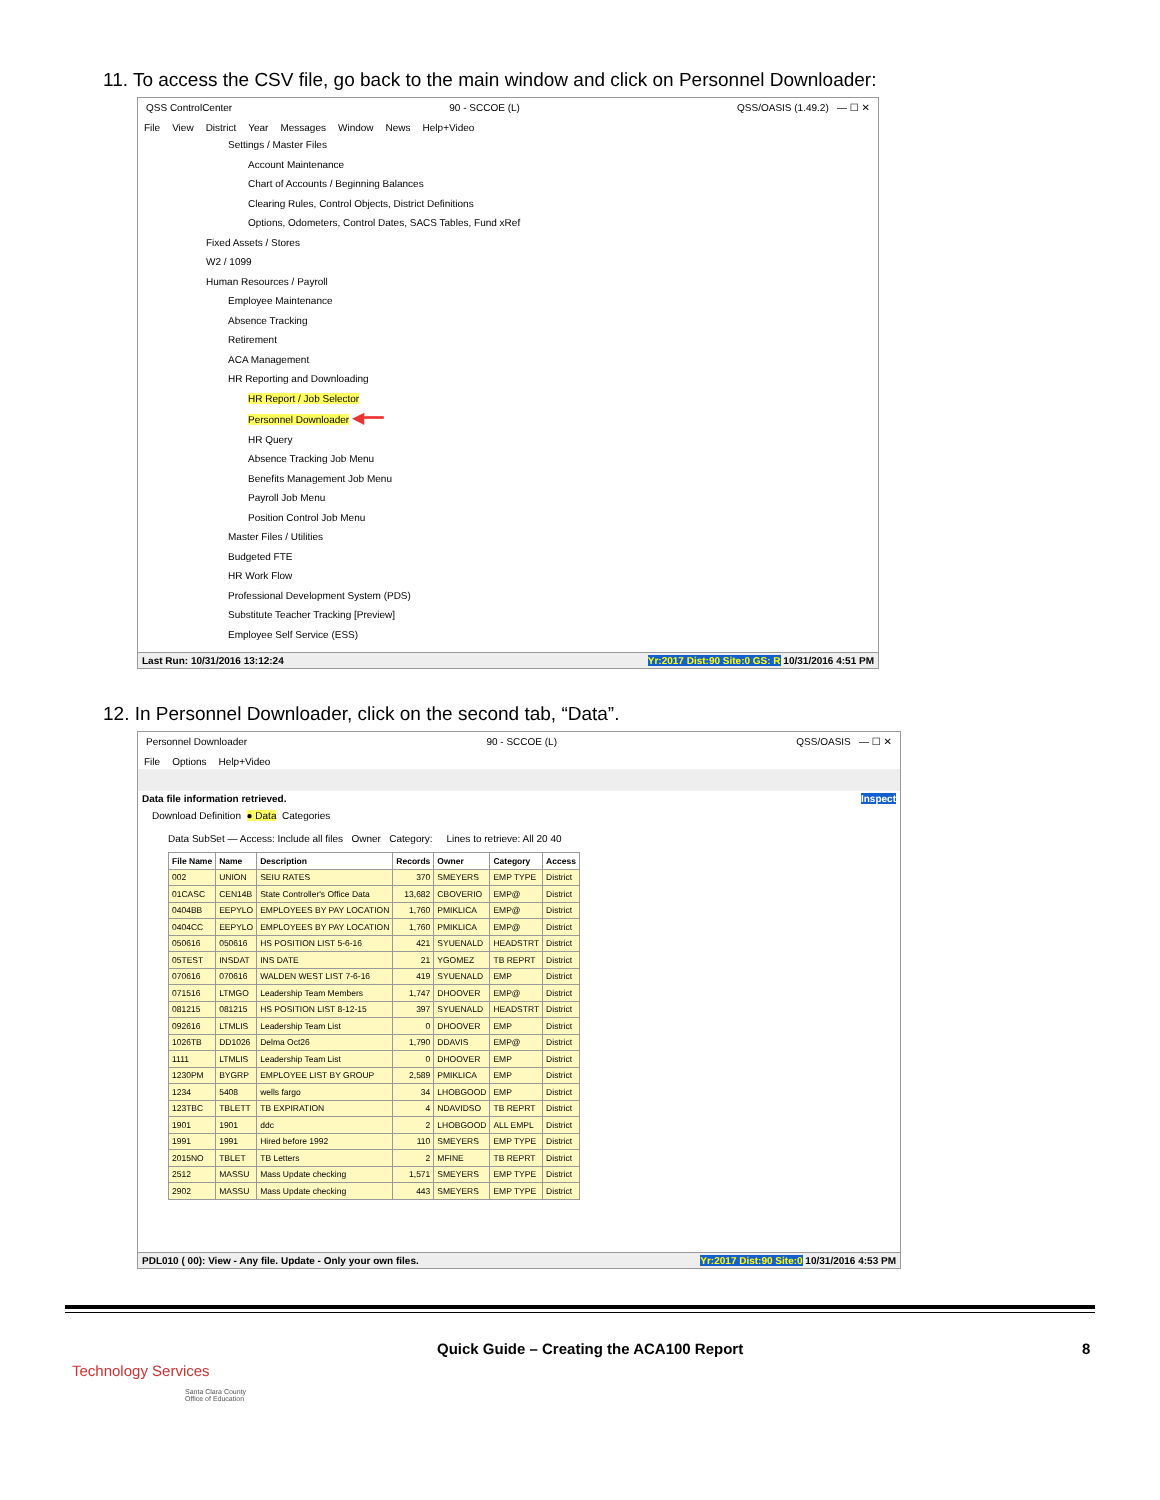11. To access the CSV file, go back to the main window and click on Personnel Downloader:
QSS ControlCenter 90 - SCCOE (L) QSS/OASIS (1.49.2) — ☐ ✕
File View District Year Messages Window News Help+Video
Settings / Master Files
Account Maintenance
Chart of Accounts / Beginning Balances
Clearing Rules, Control Objects, District Definitions
Options, Odometers, Control Dates, SACS Tables, Fund xRef
Fixed Assets / Stores
W2 / 1099
Human Resources / Payroll
Employee Maintenance
Absence Tracking
Retirement
ACA Management
HR Reporting and Downloading
HR Report / Job Selector
Personnel Downloader ◀━━
HR Query
Absence Tracking Job Menu
Benefits Management Job Menu
Payroll Job Menu
Position Control Job Menu
Master Files / Utilities
Budgeted FTE
HR Work Flow
Professional Development System (PDS)
Substitute Teacher Tracking [Preview]
Employee Self Service (ESS)
Last Run: 10/31/2016 13:12:24 Yr:2017 Dist:90 Site:0 GS: R 10/31/2016 4:51 PM
12. In Personnel Downloader, click on the second tab, “Data”.
Personnel Downloader 90 - SCCOE (L) QSS/OASIS — ☐ ✕
File Options Help+Video
Data file information retrieved. Inspect
Download Definition ● Data Categories
Data SubSet — Access: Include all files Owner Category: Lines to retrieve: All 20 40
| File Name | Name | Description | Records | Owner | Category | Access |
| --- | --- | --- | --- | --- | --- | --- |
| 002 | UNION | SEIU RATES | 370 | SMEYERS | EMP TYPE | District |
| 01CASC | CEN14B | State Controller's Office Data | 13,682 | CBOVERIO | EMP@ | District |
| 0404BB | EEPYLO | EMPLOYEES BY PAY LOCATION | 1,760 | PMIKLICA | EMP@ | District |
| 0404CC | EEPYLO | EMPLOYEES BY PAY LOCATION | 1,760 | PMIKLICA | EMP@ | District |
| 050616 | 050616 | HS POSITION LIST 5-6-16 | 421 | SYUENALD | HEADSTRT | District |
| 05TEST | INSDAT | INS DATE | 21 | YGOMEZ | TB REPRT | District |
| 070616 | 070616 | WALDEN WEST LIST 7-6-16 | 419 | SYUENALD | EMP | District |
| 071516 | LTMGO | Leadership Team Members | 1,747 | DHOOVER | EMP@ | District |
| 081215 | 081215 | HS POSITION LIST 8-12-15 | 397 | SYUENALD | HEADSTRT | District |
| 092616 | LTMLIS | Leadership Team List | 0 | DHOOVER | EMP | District |
| 1026TB | DD1026 | Delma Oct26 | 1,790 | DDAVIS | EMP@ | District |
| 1111 | LTMLIS | Leadership Team List | 0 | DHOOVER | EMP | District |
| 1230PM | BYGRP | EMPLOYEE LIST BY GROUP | 2,589 | PMIKLICA | EMP | District |
| 1234 | 5408 | wells fargo | 34 | LHOBGOOD | EMP | District |
| 123TBC | TBLETT | TB EXPIRATION | 4 | NDAVIDSO | TB REPRT | District |
| 1901 | 1901 | ddc | 2 | LHOBGOOD | ALL EMPL | District |
| 1991 | 1991 | Hired before 1992 | 110 | SMEYERS | EMP TYPE | District |
| 2015NO | TBLET | TB Letters | 2 | MFINE | TB REPRT | District |
| 2512 | MASSU | Mass Update checking | 1,571 | SMEYERS | EMP TYPE | District |
| 2902 | MASSU | Mass Update checking | 443 | SMEYERS | EMP TYPE | District |
PDL010 ( 00): View - Any file. Update - Only your own files. Yr:2017 Dist:90 Site:0 10/31/2016 4:53 PM
Technology Services
Santa Clara County
Office of Education
Quick Guide – Creating the ACA100 Report
8